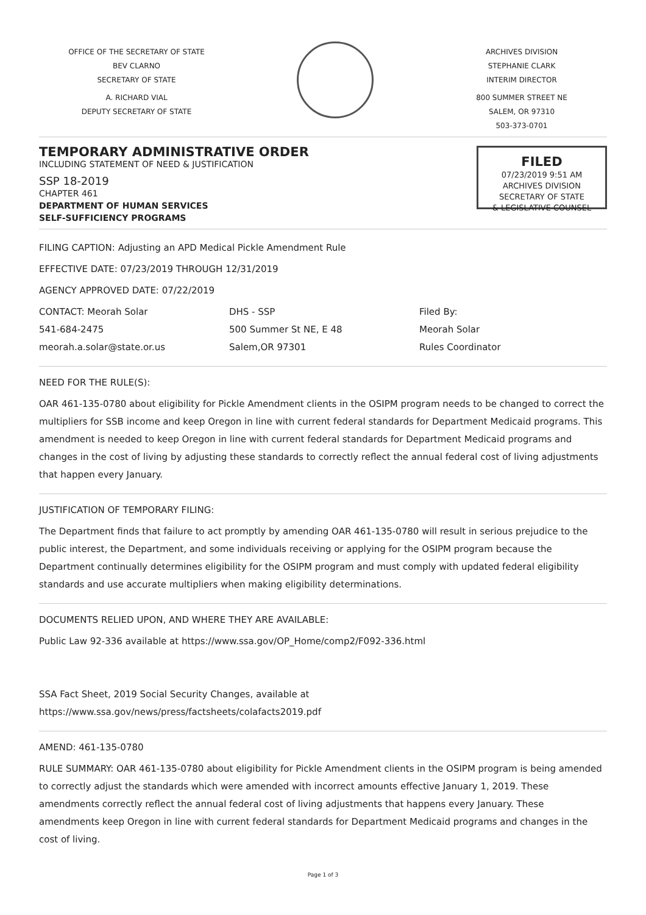OFFICE OF THE SECRETARY OF STATE
BEV CLARNO
SECRETARY OF STATE
A. RICHARD VIAL
DEPUTY SECRETARY OF STATE
ARCHIVES DIVISION
STEPHANIE CLARK
INTERIM DIRECTOR
800 SUMMER STREET NE
SALEM, OR 97310
503-373-0701
TEMPORARY ADMINISTRATIVE ORDER
INCLUDING STATEMENT OF NEED & JUSTIFICATION
SSP 18-2019
CHAPTER 461
DEPARTMENT OF HUMAN SERVICES
SELF-SUFFICIENCY PROGRAMS
FILED
07/23/2019 9:51 AM
ARCHIVES DIVISION
SECRETARY OF STATE
& LEGISLATIVE COUNSEL
FILING CAPTION: Adjusting an APD Medical Pickle Amendment Rule
EFFECTIVE DATE: 07/23/2019 THROUGH 12/31/2019
AGENCY APPROVED DATE: 07/22/2019
CONTACT: Meorah Solar
541-684-2475
meorah.a.solar@state.or.us
DHS - SSP
500 Summer St NE, E 48
Salem,OR 97301
Filed By:
Meorah Solar
Rules Coordinator
NEED FOR THE RULE(S):
OAR 461-135-0780 about eligibility for Pickle Amendment clients in the OSIPM program needs to be changed to correct the multipliers for SSB income and keep Oregon in line with current federal standards for Department Medicaid programs. This amendment is needed to keep Oregon in line with current federal standards for Department Medicaid programs and changes in the cost of living by adjusting these standards to correctly reflect the annual federal cost of living adjustments that happen every January.
JUSTIFICATION OF TEMPORARY FILING:
The Department finds that failure to act promptly by amending OAR 461-135-0780 will result in serious prejudice to the public interest, the Department, and some individuals receiving or applying for the OSIPM program because the Department continually determines eligibility for the OSIPM program and must comply with updated federal eligibility standards and use accurate multipliers when making eligibility determinations.
DOCUMENTS RELIED UPON, AND WHERE THEY ARE AVAILABLE:
Public Law 92-336 available at https://www.ssa.gov/OP_Home/comp2/F092-336.html
SSA Fact Sheet, 2019 Social Security Changes, available at
https://www.ssa.gov/news/press/factsheets/colafacts2019.pdf
AMEND: 461-135-0780
RULE SUMMARY: OAR 461-135-0780 about eligibility for Pickle Amendment clients in the OSIPM program is being amended to correctly adjust the standards which were amended with incorrect amounts effective January 1, 2019. These amendments correctly reflect the annual federal cost of living adjustments that happens every January. These amendments keep Oregon in line with current federal standards for Department Medicaid programs and changes in the cost of living.
Page 1 of 3